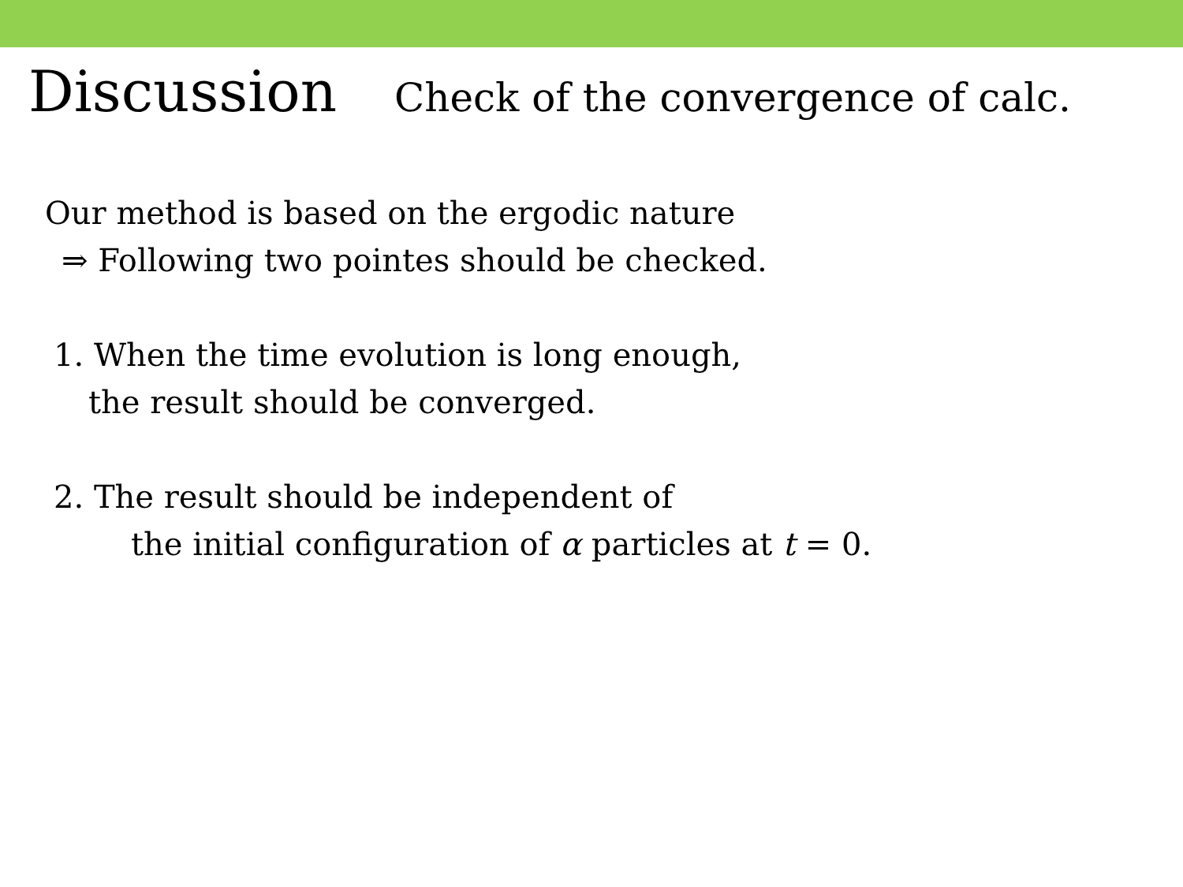Discussion Check of the convergence of calc.
Our method is based on the ergodic nature
⇒ Following two pointes should be checked.
1. When the time evolution is long enough,
the result should be converged.
2. The result should be independent of
the initial configuration of α particles at t = 0.